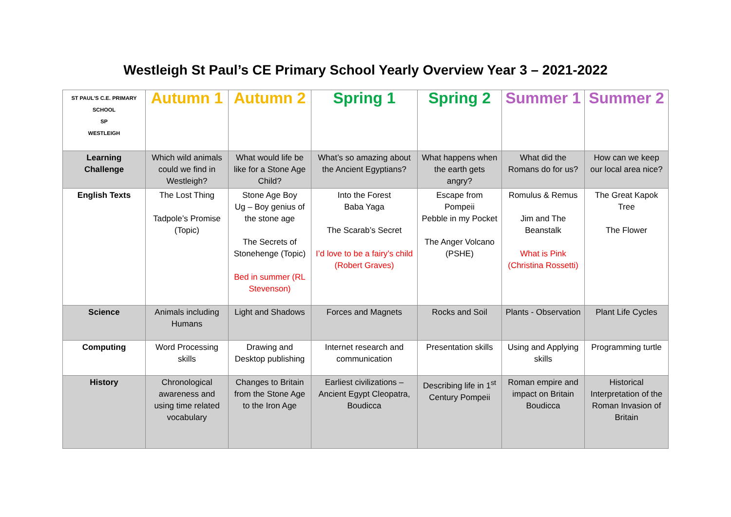Westleigh St Paul’s CE Primary School Yearly Overview Year 3 – 2021-2022
| ST PAUL'S C.E. PRIMARY SCHOOL SP WESTLEIGH | Autumn 1 | Autumn 2 | Spring 1 | Spring 2 | Summer 1 | Summer 2 |
| --- | --- | --- | --- | --- | --- | --- |
| Learning Challenge | Which wild animals could we find in Westleigh? | What would life be like for a Stone Age Child? | What’s so amazing about the Ancient Egyptians? | What happens when the earth gets angry? | What did the Romans do for us? | How can we keep our local area nice? |
| English Texts | The Lost Thing Tadpole’s Promise (Topic) | Stone Age Boy Ug – Boy genius of the stone age The Secrets of Stonehenge (Topic) Bed in summer (RL Stevenson) | Into the Forest Baba Yaga The Scarab’s Secret I’d love to be a fairy’s child (Robert Graves) | Escape from Pompeii Pebble in my Pocket The Anger Volcano (PSHE) | Romulus & Remus Jim and The Beanstalk What is Pink (Christina Rossetti) | The Great Kapok Tree The Flower |
| Science | Animals including Humans | Light and Shadows | Forces and Magnets | Rocks and Soil | Plants - Observation | Plant Life Cycles |
| Computing | Word Processing skills | Drawing and Desktop publishing | Internet research and communication | Presentation skills | Using and Applying skills | Programming turtle |
| History | Chronological awareness and using time related vocabulary | Changes to Britain from the Stone Age to the Iron Age | Earliest civilizations – Ancient Egypt Cleopatra, Boudicca | Describing life in 1<sup>st</sup> Century Pompeii | Roman empire and impact on Britain Boudicca | Historical Interpretation of the Roman Invasion of Britain |